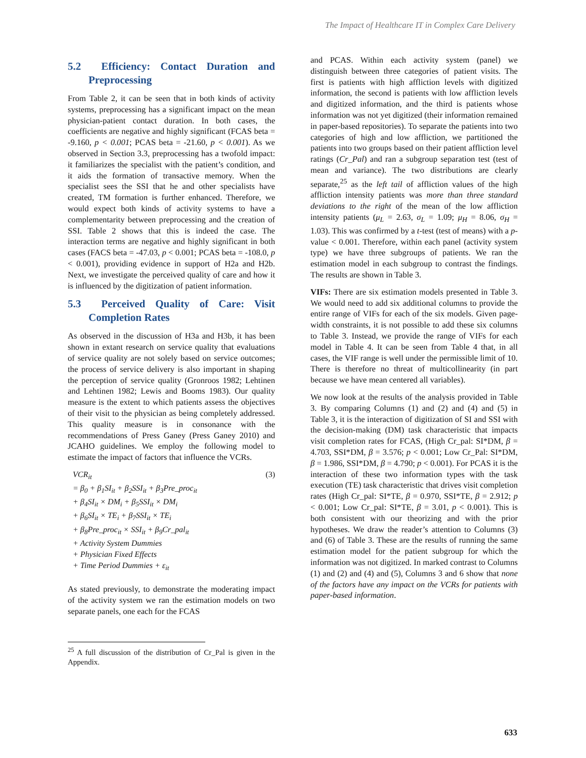The Impact of Healthcare IT in Complex Care Delivery
5.2 Efficiency: Contact Duration and Preprocessing
From Table 2, it can be seen that in both kinds of activity systems, preprocessing has a significant impact on the mean physician-patient contact duration. In both cases, the coefficients are negative and highly significant (FCAS beta = -9.160, p < 0.001; PCAS beta = -21.60, p < 0.001). As we observed in Section 3.3, preprocessing has a twofold impact: it familiarizes the specialist with the patient’s condition, and it aids the formation of transactive memory. When the specialist sees the SSI that he and other specialists have created, TM formation is further enhanced. Therefore, we would expect both kinds of activity systems to have a complementarity between preprocessing and the creation of SSI. Table 2 shows that this is indeed the case. The interaction terms are negative and highly significant in both cases (FACS beta = -47.03, p < 0.001; PCAS beta = -108.0, p < 0.001), providing evidence in support of H2a and H2b. Next, we investigate the perceived quality of care and how it is influenced by the digitization of patient information.
5.3 Perceived Quality of Care: Visit Completion Rates
As observed in the discussion of H3a and H3b, it has been shown in extant research on service quality that evaluations of service quality are not solely based on service outcomes; the process of service delivery is also important in shaping the perception of service quality (Gronroos 1982; Lehtinen and Lehtinen 1982; Lewis and Booms 1983). Our quality measure is the extent to which patients assess the objectives of their visit to the physician as being completely addressed. This quality measure is in consonance with the recommendations of Press Ganey (Press Ganey 2010) and JCAHO guidelines. We employ the following model to estimate the impact of factors that influence the VCRs.
VCR<sub>it</sub> (3)
= β<sub>0</sub> + β<sub>1</sub>SI<sub>it</sub> + β<sub>2</sub>SSI<sub>it</sub> + β<sub>3</sub>Pre_proc<sub>it</sub>
+ β<sub>4</sub>SI<sub>it</sub> × DM<sub>i</sub> + β<sub>5</sub>SSI<sub>it</sub> × DM<sub>i</sub>
+ β<sub>6</sub>SI<sub>it</sub> × TE<sub>i</sub> + β<sub>7</sub>SSI<sub>it</sub> × TE<sub>i</sub>
+ β<sub>8</sub>Pre_proc<sub>it</sub> × SSI<sub>it</sub> + β<sub>9</sub>Cr_pal<sub>it</sub>
+ Activity System Dummies
+ Physician Fixed Effects
+ Time Period Dummies + ε<sub>it</sub>
As stated previously, to demonstrate the moderating impact of the activity system we ran the estimation models on two separate panels, one each for the FCAS
<sup>25</sup> A full discussion of the distribution of Cr_Pal is given in the Appendix.
and PCAS. Within each activity system (panel) we distinguish between three categories of patient visits. The first is patients with high affliction levels with digitized information, the second is patients with low affliction levels and digitized information, and the third is patients whose information was not yet digitized (their information remained in paper-based repositories). To separate the patients into two categories of high and low affliction, we partitioned the patients into two groups based on their patient affliction level ratings (Cr_Pal) and ran a subgroup separation test (test of mean and variance). The two distributions are clearly separate,<sup>25</sup> as the left tail of affliction values of the high affliction intensity patients was more than three standard deviations to the right of the mean of the low affliction intensity patients (μ<sub>L</sub> = 2.63, σ<sub>L</sub> = 1.09; μ<sub>H</sub> = 8.06, σ<sub>H</sub> = 1.03). This was confirmed by a t-test (test of means) with a p-value < 0.001. Therefore, within each panel (activity system type) we have three subgroups of patients. We ran the estimation model in each subgroup to contrast the findings. The results are shown in Table 3.
VIFs: There are six estimation models presented in Table 3. We would need to add six additional columns to provide the entire range of VIFs for each of the six models. Given page-width constraints, it is not possible to add these six columns to Table 3. Instead, we provide the range of VIFs for each model in Table 4. It can be seen from Table 4 that, in all cases, the VIF range is well under the permissible limit of 10. There is therefore no threat of multicollinearity (in part because we have mean centered all variables).
We now look at the results of the analysis provided in Table 3. By comparing Columns (1) and (2) and (4) and (5) in Table 3, it is the interaction of digitization of SI and SSI with the decision-making (DM) task characteristic that impacts visit completion rates for FCAS, (High Cr_pal: SI*DM, β = 4.703, SSI*DM, β = 3.576; p < 0.001; Low Cr_Pal: SI*DM, β = 1.986, SSI*DM, β = 4.790; p < 0.001). For PCAS it is the interaction of these two information types with the task execution (TE) task characteristic that drives visit completion rates (High Cr_pal: SI*TE, β = 0.970, SSI*TE, β = 2.912; p < 0.001; Low Cr_pal: SI*TE, β = 3.01, p < 0.001). This is both consistent with our theorizing and with the prior hypotheses. We draw the reader’s attention to Columns (3) and (6) of Table 3. These are the results of running the same estimation model for the patient subgroup for which the information was not digitized. In marked contrast to Columns (1) and (2) and (4) and (5), Columns 3 and 6 show that none of the factors have any impact on the VCRs for patients with paper-based information.
633